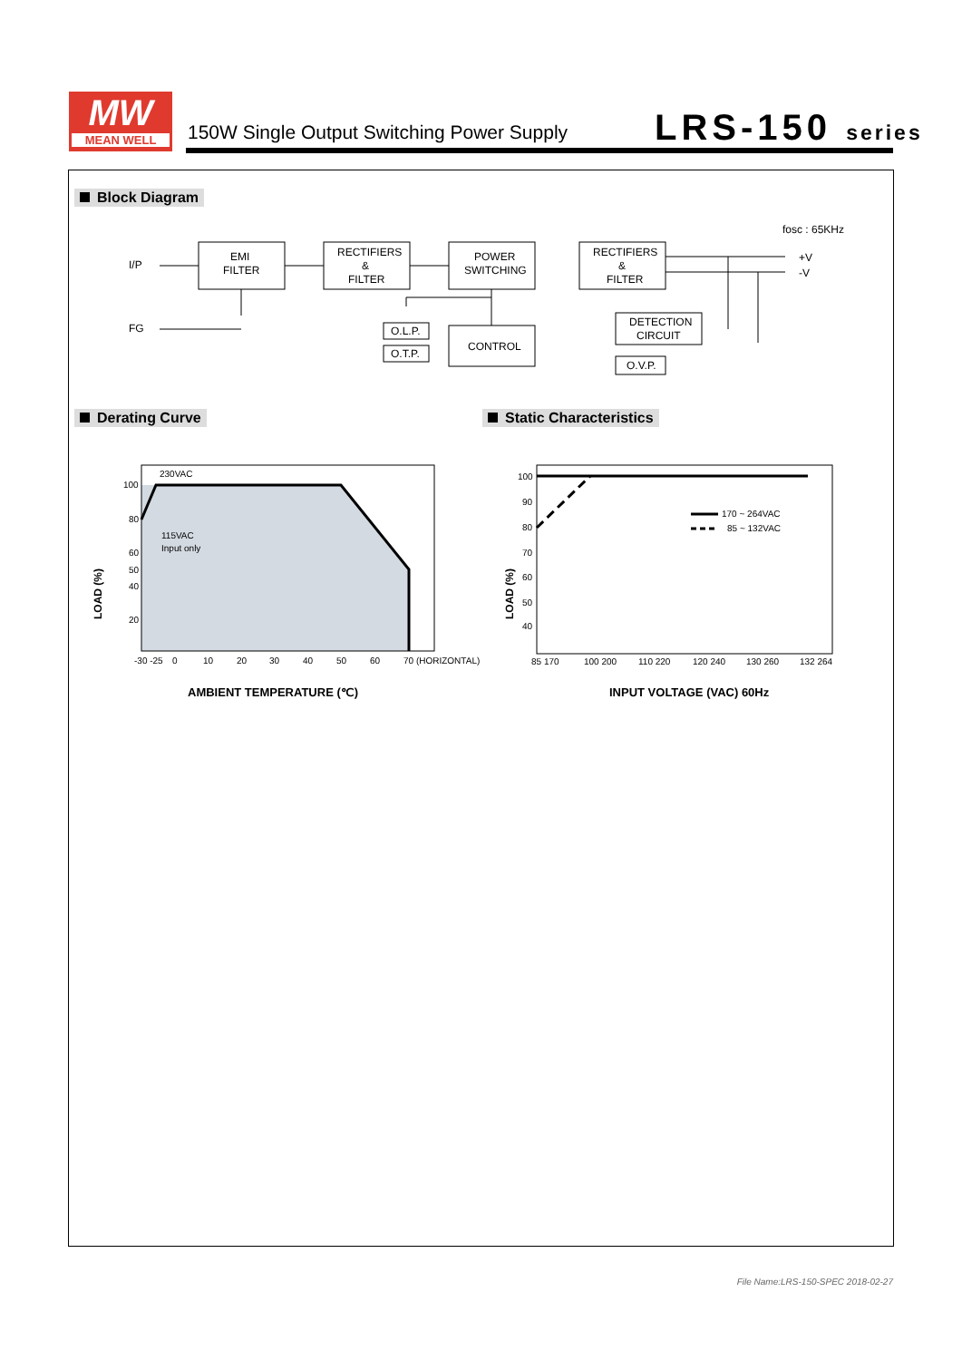MW
MEAN WELL
150W Single Output Switching Power Supply
LRS-150 series
Block Diagram
fosc : 65KHz
I/P
FG
EMI
FILTER
RECTIFIERS
&
FILTER
POWER
SWITCHING
RECTIFIERS
&
FILTER
CONTROL
O.L.P.
O.T.P.
DETECTION
CIRCUIT
O.V.P.
+V
-V
Derating Curve Static Characteristics
230VAC
115VAC
Input only
100
80
60
50
40
20
-30 -25
0
10
20
30
40
50
60
70 (HORIZONTAL)
LOAD (%)
AMBIENT TEMPERATURE (℃)
170 ~ 264VAC
85 ~ 132VAC
100
90
80
70
60
50
40
85 170
100 200
110 220
120 240
130 260
132 264
LOAD (%)
INPUT VOLTAGE (VAC) 60Hz
File Name:LRS-150-SPEC 2018-02-27